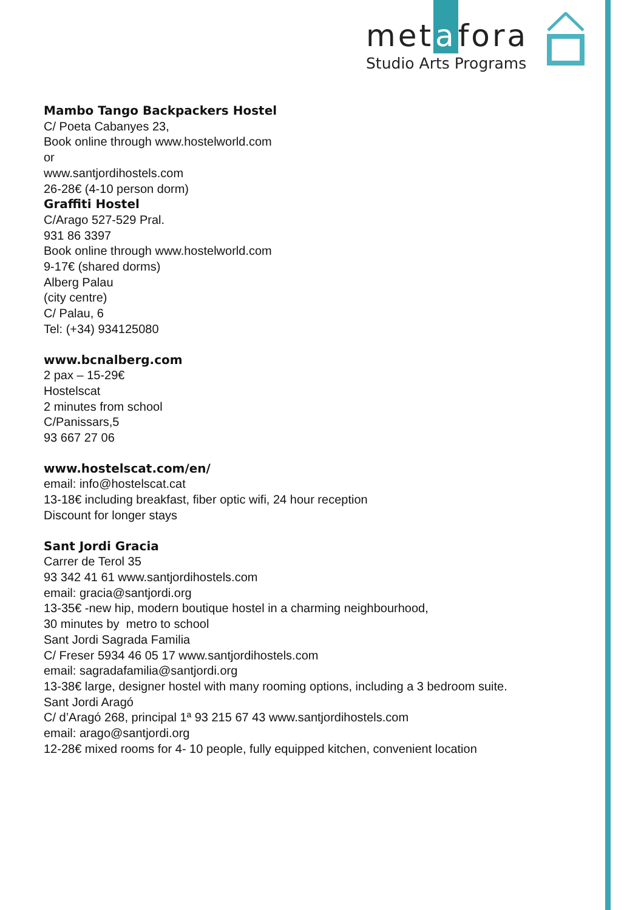met a fora
Studio Arts Programs
Mambo Tango Backpackers Hostel
C/ Poeta Cabanyes 23,
Book online through www.hostelworld.com
or
www.santjordihostels.com
26-28€ (4-10 person dorm)
Graffiti Hostel
C/Arago 527-529 Pral.
931 86 3397
Book online through www.hostelworld.com
9-17€ (shared dorms)
Alberg Palau
(city centre)
C/ Palau, 6
Tel: (+34) 934125080
www.bcnalberg.com
2 pax – 15-29€
Hostelscat
2 minutes from school
C/Panissars,5
93 667 27 06
www.hostelscat.com/en/
email: info@hostelscat.cat
13-18€ including breakfast, fiber optic wifi, 24 hour reception
Discount for longer stays
Sant Jordi Gracia
Carrer de Terol 35
93 342 41 61 www.santjordihostels.com
email: gracia@santjordi.org
13-35€ -new hip, modern boutique hostel in a charming neighbourhood,
30 minutes by metro to school
Sant Jordi Sagrada Familia
C/ Freser 5934 46 05 17 www.santjordihostels.com
email: sagradafamilia@santjordi.org
13-38€ large, designer hostel with many rooming options, including a 3 bedroom suite.
Sant Jordi Aragó
C/ d’Aragó 268, principal 1ª 93 215 67 43 www.santjordihostels.com
email: arago@santjordi.org
12-28€ mixed rooms for 4- 10 people, fully equipped kitchen, convenient location